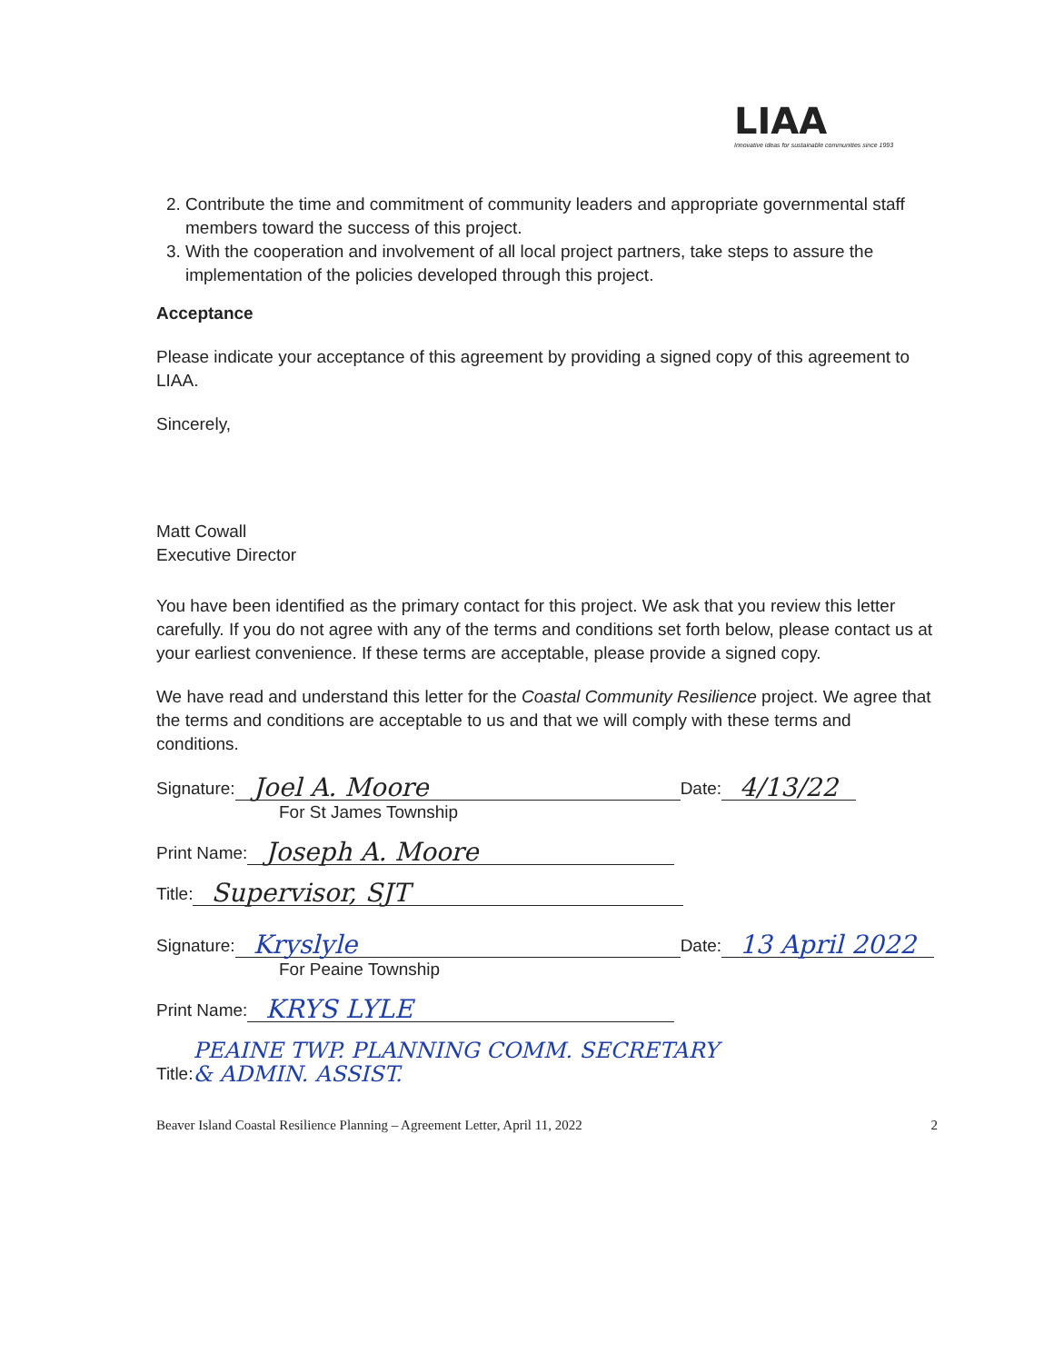LIAA
Innovative ideas for sustainable communities since 1993
2. Contribute the time and commitment of community leaders and appropriate governmental staff members toward the success of this project.
3. With the cooperation and involvement of all local project partners, take steps to assure the implementation of the policies developed through this project.
Acceptance
Please indicate your acceptance of this agreement by providing a signed copy of this agreement to LIAA.
Sincerely,
Matt Cowall
Executive Director
You have been identified as the primary contact for this project. We ask that you review this letter carefully. If you do not agree with any of the terms and conditions set forth below, please contact us at your earliest convenience. If these terms are acceptable, please provide a signed copy.
We have read and understand this letter for the Coastal Community Resilience project. We agree that the terms and conditions are acceptable to us and that we will comply with these terms and conditions.
Signature: Joel A. Moore Date: 4/13/22
For St James Township
Print Name: Joseph A. Moore
Title: Supervisor, SJT
Signature: Kryslyle Date: 13 April 2022
For Peaine Township
Print Name: KRYS LYLE
Title: PEAINE TWP. PLANNING COMM. SECRETARY
& ADMIN. ASSIST.
Beaver Island Coastal Resilience Planning – Agreement Letter, April 11, 2022 2